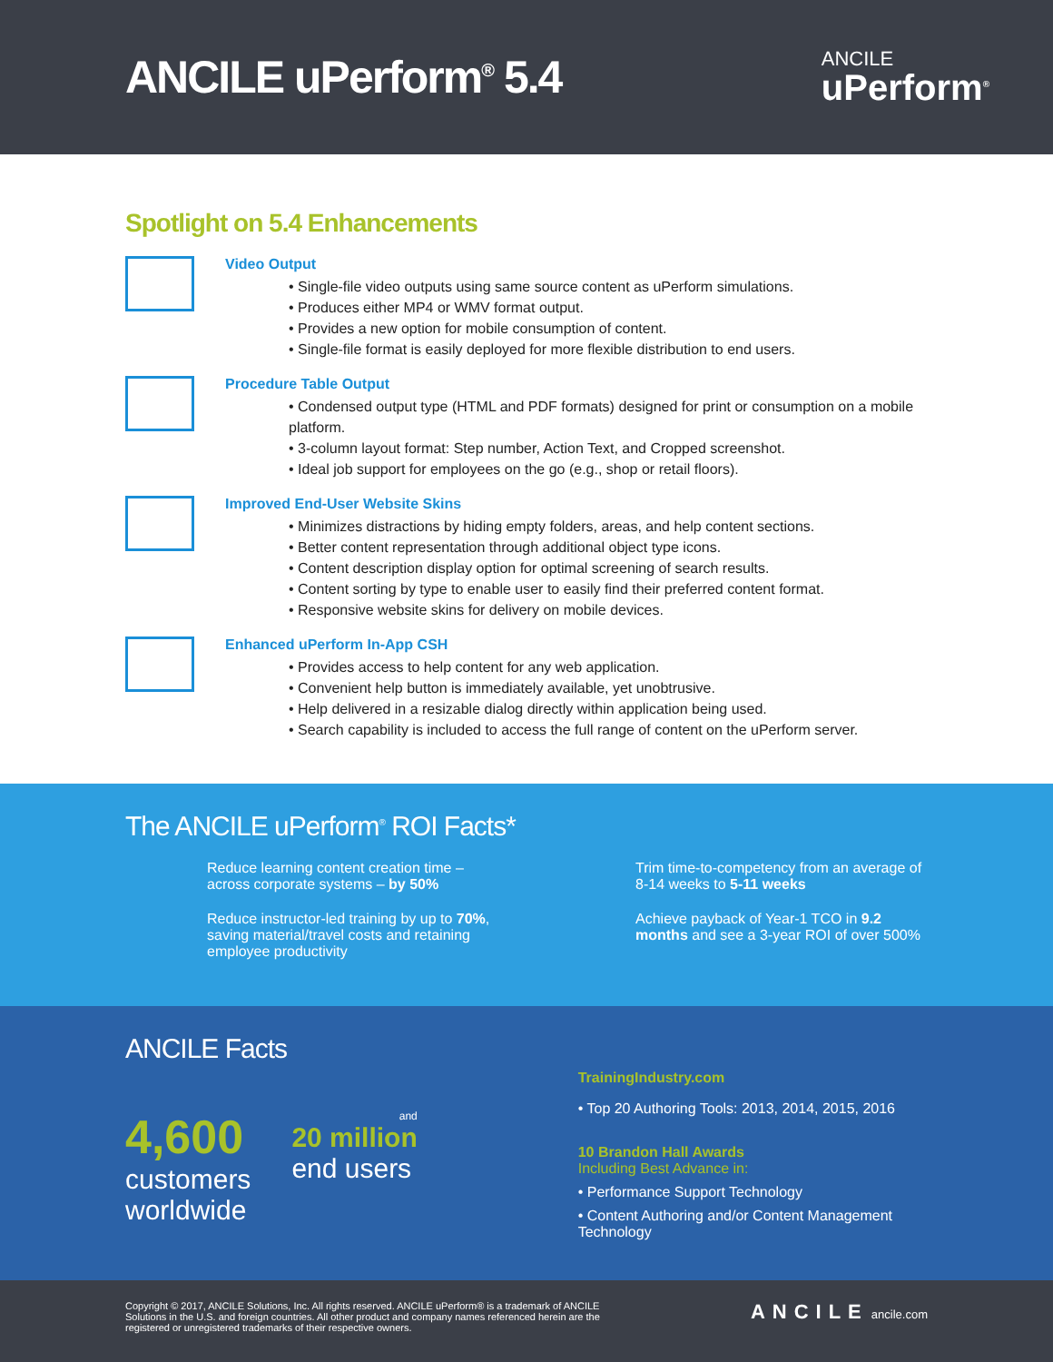ANCILE uPerform<sup>®</sup> 5.4
ANCILE
uPerform<sup>®</sup>
Spotlight on 5.4 Enhancements
Video Output
• Single-file video outputs using same source content as uPerform simulations.
• Produces either MP4 or WMV format output.
• Provides a new option for mobile consumption of content.
• Single-file format is easily deployed for more flexible distribution to end users.
Procedure Table Output
• Condensed output type (HTML and PDF formats) designed for print or consumption on a mobile platform.
• 3-column layout format: Step number, Action Text, and Cropped screenshot.
• Ideal job support for employees on the go (e.g., shop or retail floors).
Improved End-User Website Skins
• Minimizes distractions by hiding empty folders, areas, and help content sections.
• Better content representation through additional object type icons.
• Content description display option for optimal screening of search results.
• Content sorting by type to enable user to easily find their preferred content format.
• Responsive website skins for delivery on mobile devices.
Enhanced uPerform In-App CSH
• Provides access to help content for any web application.
• Convenient help button is immediately available, yet unobtrusive.
• Help delivered in a resizable dialog directly within application being used.
• Search capability is included to access the full range of content on the uPerform server.
The ANCILE uPerform<sup>®</sup> ROI Facts*
Reduce learning content creation time – across corporate systems – by 50%
Trim time-to-competency from an average of 8-14 weeks to 5-11 weeks
Reduce instructor-led training by up to 70%, saving material/travel costs and retaining employee productivity
Achieve payback of Year-1 TCO in 9.2 months and see a 3-year ROI of over 500%
ANCILE Facts
4,600
customers
worldwide
and
20 million
end users
TrainingIndustry.com
• Top 20 Authoring Tools: 2013, 2014, 2015, 2016
10 Brandon Hall Awards
Including Best Advance in:
• Performance Support Technology
• Content Authoring and/or Content Management Technology
Copyright © 2017, ANCILE Solutions, Inc. All rights reserved. ANCILE uPerform® is a trademark of ANCILE Solutions in the U.S. and foreign countries. All other product and company names referenced herein are the registered or unregistered trademarks of their respective owners.
ANCILE ancile.com